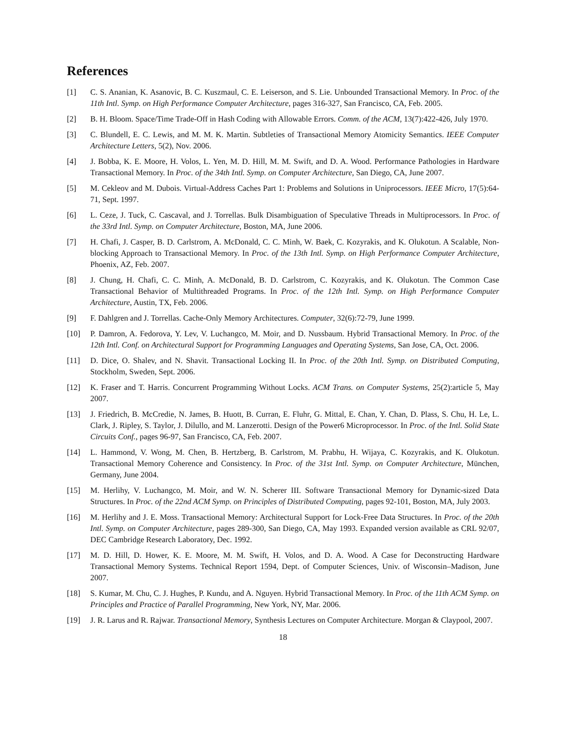References
[1] C. S. Ananian, K. Asanovic, B. C. Kuszmaul, C. E. Leiserson, and S. Lie. Unbounded Transactional Memory. In Proc. of the 11th Intl. Symp. on High Performance Computer Architecture, pages 316-327, San Francisco, CA, Feb. 2005.
[2] B. H. Bloom. Space/Time Trade-Off in Hash Coding with Allowable Errors. Comm. of the ACM, 13(7):422-426, July 1970.
[3] C. Blundell, E. C. Lewis, and M. M. K. Martin. Subtleties of Transactional Memory Atomicity Semantics. IEEE Computer Architecture Letters, 5(2), Nov. 2006.
[4] J. Bobba, K. E. Moore, H. Volos, L. Yen, M. D. Hill, M. M. Swift, and D. A. Wood. Performance Pathologies in Hardware Transactional Memory. In Proc. of the 34th Intl. Symp. on Computer Architecture, San Diego, CA, June 2007.
[5] M. Cekleov and M. Dubois. Virtual-Address Caches Part 1: Problems and Solutions in Uniprocessors. IEEE Micro, 17(5):64-71, Sept. 1997.
[6] L. Ceze, J. Tuck, C. Cascaval, and J. Torrellas. Bulk Disambiguation of Speculative Threads in Multiprocessors. In Proc. of the 33rd Intl. Symp. on Computer Architecture, Boston, MA, June 2006.
[7] H. Chafi, J. Casper, B. D. Carlstrom, A. McDonald, C. C. Minh, W. Baek, C. Kozyrakis, and K. Olukotun. A Scalable, Non-blocking Approach to Transactional Memory. In Proc. of the 13th Intl. Symp. on High Performance Computer Architecture, Phoenix, AZ, Feb. 2007.
[8] J. Chung, H. Chafi, C. C. Minh, A. McDonald, B. D. Carlstrom, C. Kozyrakis, and K. Olukotun. The Common Case Transactional Behavior of Multithreaded Programs. In Proc. of the 12th Intl. Symp. on High Performance Computer Architecture, Austin, TX, Feb. 2006.
[9] F. Dahlgren and J. Torrellas. Cache-Only Memory Architectures. Computer, 32(6):72-79, June 1999.
[10] P. Damron, A. Fedorova, Y. Lev, V. Luchangco, M. Moir, and D. Nussbaum. Hybrid Transactional Memory. In Proc. of the 12th Intl. Conf. on Architectural Support for Programming Languages and Operating Systems, San Jose, CA, Oct. 2006.
[11] D. Dice, O. Shalev, and N. Shavit. Transactional Locking II. In Proc. of the 20th Intl. Symp. on Distributed Computing, Stockholm, Sweden, Sept. 2006.
[12] K. Fraser and T. Harris. Concurrent Programming Without Locks. ACM Trans. on Computer Systems, 25(2):article 5, May 2007.
[13] J. Friedrich, B. McCredie, N. James, B. Huott, B. Curran, E. Fluhr, G. Mittal, E. Chan, Y. Chan, D. Plass, S. Chu, H. Le, L. Clark, J. Ripley, S. Taylor, J. Dilullo, and M. Lanzerotti. Design of the Power6 Microprocessor. In Proc. of the Intl. Solid State Circuits Conf., pages 96-97, San Francisco, CA, Feb. 2007.
[14] L. Hammond, V. Wong, M. Chen, B. Hertzberg, B. Carlstrom, M. Prabhu, H. Wijaya, C. Kozyrakis, and K. Olukotun. Transactional Memory Coherence and Consistency. In Proc. of the 31st Intl. Symp. on Computer Architecture, München, Germany, June 2004.
[15] M. Herlihy, V. Luchangco, M. Moir, and W. N. Scherer III. Software Transactional Memory for Dynamic-sized Data Structures. In Proc. of the 22nd ACM Symp. on Principles of Distributed Computing, pages 92-101, Boston, MA, July 2003.
[16] M. Herlihy and J. E. Moss. Transactional Memory: Architectural Support for Lock-Free Data Structures. In Proc. of the 20th Intl. Symp. on Computer Architecture, pages 289-300, San Diego, CA, May 1993. Expanded version available as CRL 92/07, DEC Cambridge Research Laboratory, Dec. 1992.
[17] M. D. Hill, D. Hower, K. E. Moore, M. M. Swift, H. Volos, and D. A. Wood. A Case for Deconstructing Hardware Transactional Memory Systems. Technical Report 1594, Dept. of Computer Sciences, Univ. of Wisconsin–Madison, June 2007.
[18] S. Kumar, M. Chu, C. J. Hughes, P. Kundu, and A. Nguyen. Hybrid Transactional Memory. In Proc. of the 11th ACM Symp. on Principles and Practice of Parallel Programming, New York, NY, Mar. 2006.
[19] J. R. Larus and R. Rajwar. Transactional Memory, Synthesis Lectures on Computer Architecture. Morgan & Claypool, 2007.
18